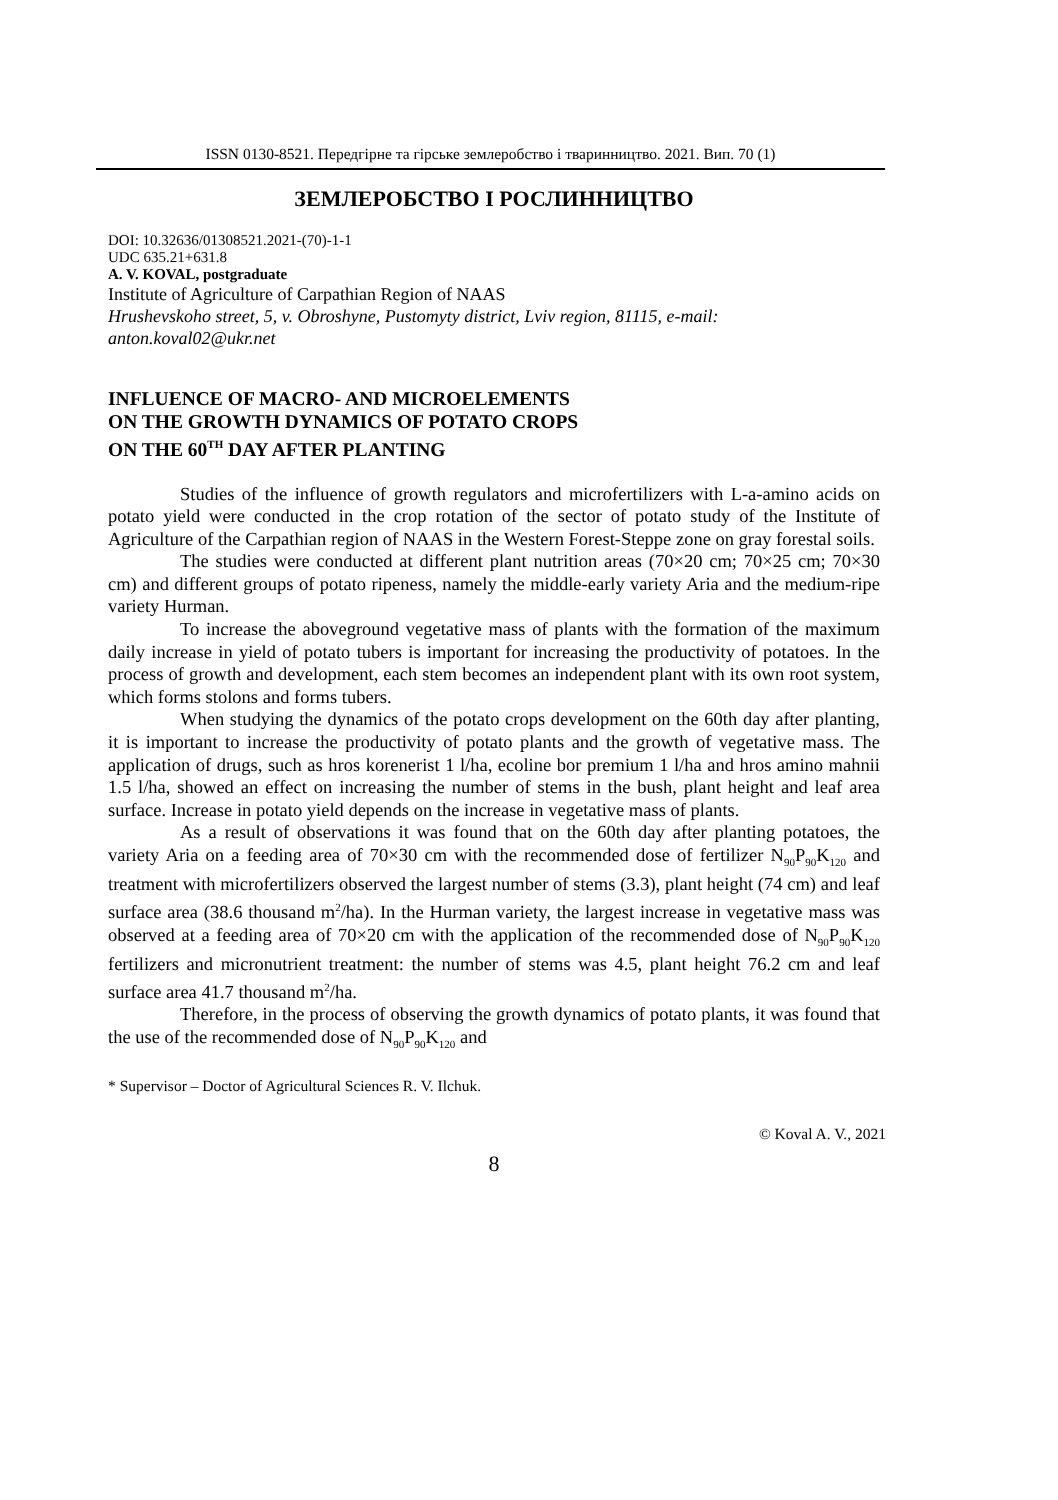ISSN 0130-8521. Передгірне та гірське землеробство і тваринництво. 2021. Вип. 70 (1)
ЗЕМЛЕРОБСТВО І РОСЛИННИЦТВО
DOI: 10.32636/01308521.2021-(70)-1-1
UDC 635.21+631.8
A. V. KOVAL, postgraduate
Institute of Agriculture of Carpathian Region of NAAS
Hrushevskoho street, 5, v. Obroshyne, Pustomyty district, Lviv region, 81115, e-mail: anton.koval02@ukr.net
INFLUENCE OF MACRO- AND MICROELEMENTS
ON THE GROWTH DYNAMICS OF POTATO CROPS
ON THE 60<sup>TH</sup> DAY AFTER PLANTING
Studies of the influence of growth regulators and microfertilizers with L-a-amino acids on potato yield were conducted in the crop rotation of the sector of potato study of the Institute of Agriculture of the Carpathian region of NAAS in the Western Forest-Steppe zone on gray forestal soils.
The studies were conducted at different plant nutrition areas (70×20 cm; 70×25 cm; 70×30 cm) and different groups of potato ripeness, namely the middle-early variety Aria and the medium-ripe variety Hurman.
To increase the aboveground vegetative mass of plants with the formation of the maximum daily increase in yield of potato tubers is important for increasing the productivity of potatoes. In the process of growth and development, each stem becomes an independent plant with its own root system, which forms stolons and forms tubers.
When studying the dynamics of the potato crops development on the 60th day after planting, it is important to increase the productivity of potato plants and the growth of vegetative mass. The application of drugs, such as hros korenerist 1 l/ha, ecoline bor premium 1 l/ha and hros amino mahnii 1.5 l/ha, showed an effect on increasing the number of stems in the bush, plant height and leaf area surface. Increase in potato yield depends on the increase in vegetative mass of plants.
As a result of observations it was found that on the 60th day after planting potatoes, the variety Aria on a feeding area of 70×30 cm with the recommended dose of fertilizer N<sub>90</sub>P<sub>90</sub>K<sub>120</sub> and treatment with microfertilizers observed the largest number of stems (3.3), plant height (74 cm) and leaf surface area (38.6 thousand m<sup>2</sup>/ha). In the Hurman variety, the largest increase in vegetative mass was observed at a feeding area of 70×20 cm with the application of the recommended dose of N<sub>90</sub>P<sub>90</sub>K<sub>120</sub> fertilizers and micronutrient treatment: the number of stems was 4.5, plant height 76.2 cm and leaf surface area 41.7 thousand m<sup>2</sup>/ha.
Therefore, in the process of observing the growth dynamics of potato plants, it was found that the use of the recommended dose of N<sub>90</sub>P<sub>90</sub>K<sub>120</sub> and
* Supervisor – Doctor of Agricultural Sciences R. V. Ilchuk.
© Koval A. V., 2021
8